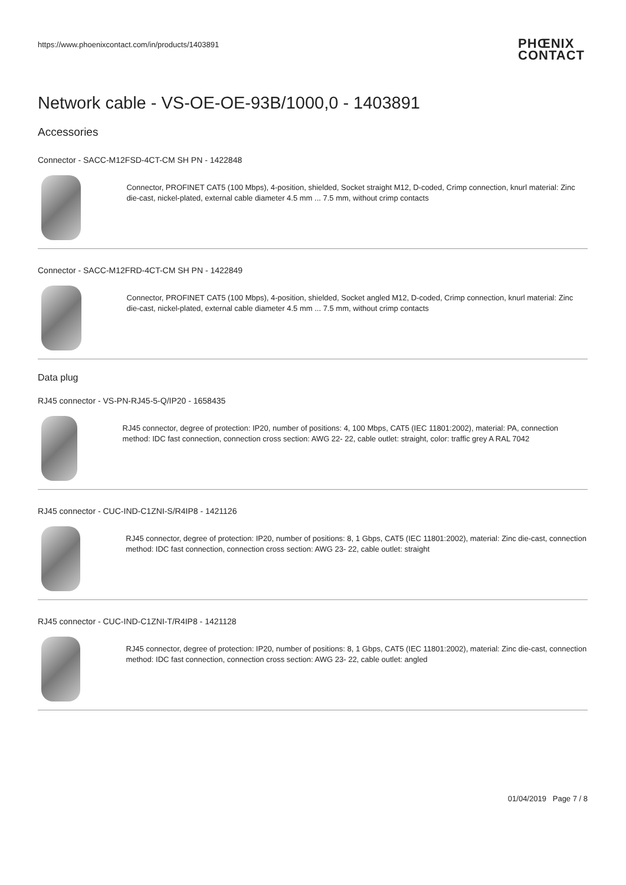https://www.phoenixcontact.com/in/products/1403891
PHŒNIX
CONTACT
Network cable - VS-OE-OE-93B/1000,0 - 1403891
Accessories
Connector - SACC-M12FSD-4CT-CM SH PN - 1422848
Connector, PROFINET CAT5 (100 Mbps), 4-position, shielded, Socket straight M12, D-coded, Crimp connection, knurl material: Zinc die-cast, nickel-plated, external cable diameter 4.5 mm ... 7.5 mm, without crimp contacts
Connector - SACC-M12FRD-4CT-CM SH PN - 1422849
Connector, PROFINET CAT5 (100 Mbps), 4-position, shielded, Socket angled M12, D-coded, Crimp connection, knurl material: Zinc die-cast, nickel-plated, external cable diameter 4.5 mm ... 7.5 mm, without crimp contacts
Data plug
RJ45 connector - VS-PN-RJ45-5-Q/IP20 - 1658435
RJ45 connector, degree of protection: IP20, number of positions: 4, 100 Mbps, CAT5 (IEC 11801:2002), material: PA, connection method: IDC fast connection, connection cross section: AWG 22- 22, cable outlet: straight, color: traffic grey A RAL 7042
RJ45 connector - CUC-IND-C1ZNI-S/R4IP8 - 1421126
RJ45 connector, degree of protection: IP20, number of positions: 8, 1 Gbps, CAT5 (IEC 11801:2002), material: Zinc die-cast, connection method: IDC fast connection, connection cross section: AWG 23- 22, cable outlet: straight
RJ45 connector - CUC-IND-C1ZNI-T/R4IP8 - 1421128
RJ45 connector, degree of protection: IP20, number of positions: 8, 1 Gbps, CAT5 (IEC 11801:2002), material: Zinc die-cast, connection method: IDC fast connection, connection cross section: AWG 23- 22, cable outlet: angled
01/04/2019 Page 7 / 8